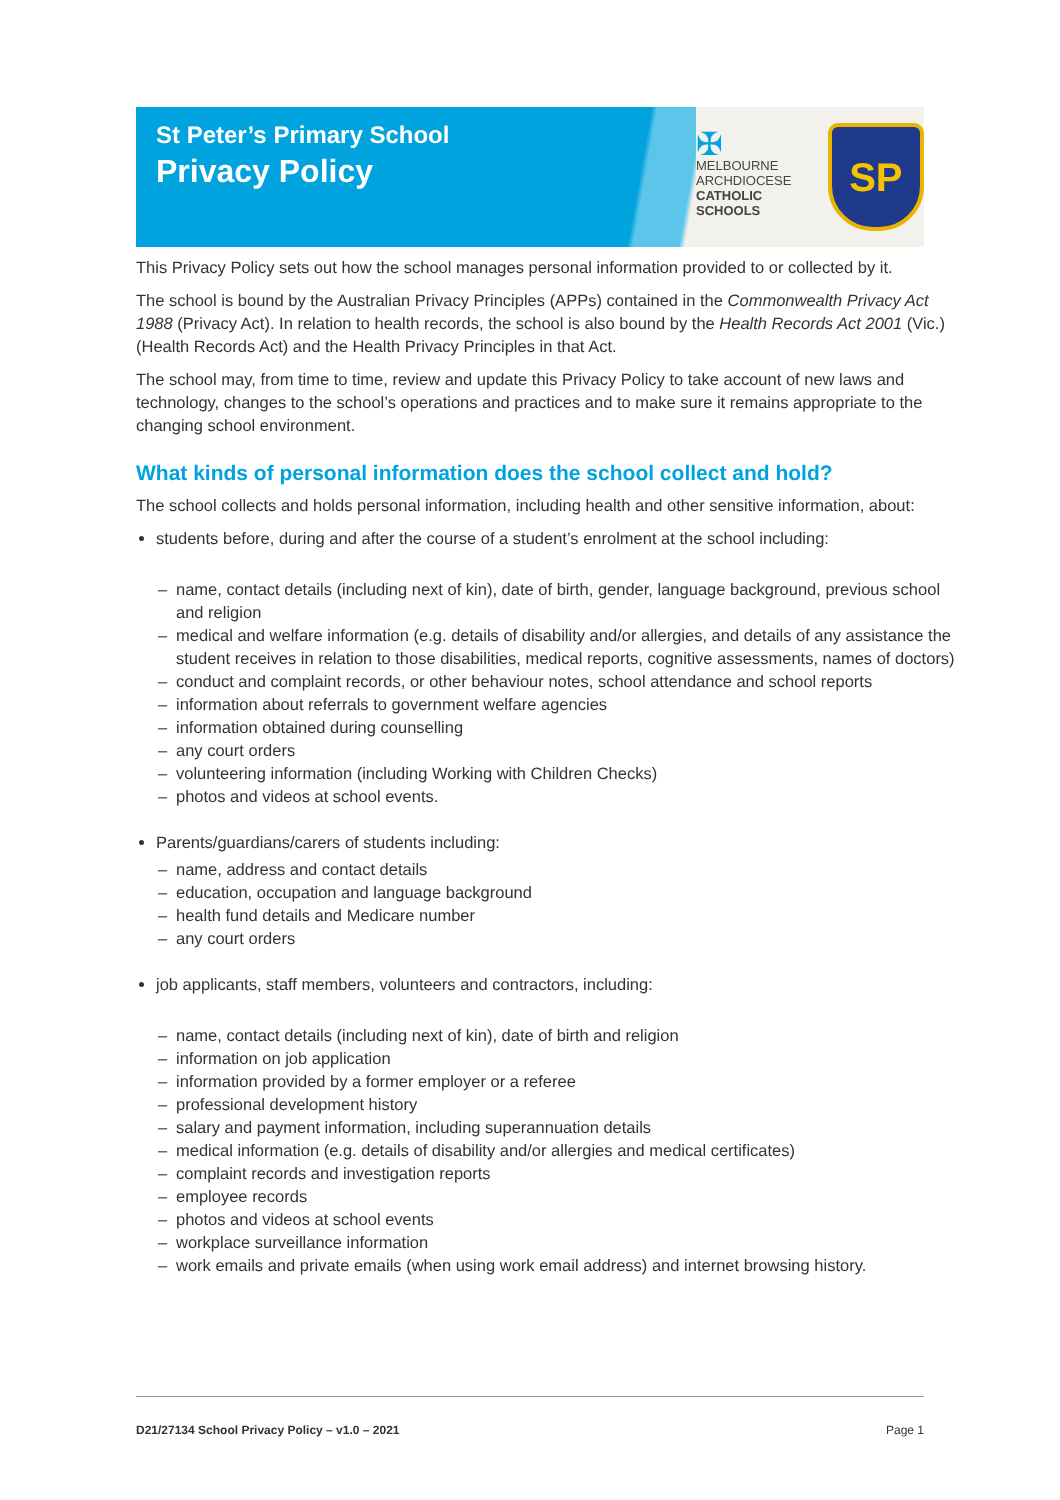St Peter’s Primary School
Privacy Policy
✠
MELBOURNE
ARCHDIOCESE
CATHOLIC SCHOOLS
SP
This Privacy Policy sets out how the school manages personal information provided to or collected by it.
The school is bound by the Australian Privacy Principles (APPs) contained in the Commonwealth Privacy Act 1988 (Privacy Act). In relation to health records, the school is also bound by the Health Records Act 2001 (Vic.) (Health Records Act) and the Health Privacy Principles in that Act.
The school may, from time to time, review and update this Privacy Policy to take account of new laws and technology, changes to the school’s operations and practices and to make sure it remains appropriate to the changing school environment.
What kinds of personal information does the school collect and hold?
The school collects and holds personal information, including health and other sensitive information, about:
students before, during and after the course of a student’s enrolment at the school including:
– name, contact details (including next of kin), date of birth, gender, language background, previous school and religion
– medical and welfare information (e.g. details of disability and/or allergies, and details of any assistance the student receives in relation to those disabilities, medical reports, cognitive assessments, names of doctors)
– conduct and complaint records, or other behaviour notes, school attendance and school reports
– information about referrals to government welfare agencies
– information obtained during counselling
– any court orders
– volunteering information (including Working with Children Checks)
– photos and videos at school events.
Parents/guardians/carers of students including:
– name, address and contact details
– education, occupation and language background
– health fund details and Medicare number
– any court orders
job applicants, staff members, volunteers and contractors, including:
– name, contact details (including next of kin), date of birth and religion
– information on job application
– information provided by a former employer or a referee
– professional development history
– salary and payment information, including superannuation details
– medical information (e.g. details of disability and/or allergies and medical certificates)
– complaint records and investigation reports
– employee records
– photos and videos at school events
– workplace surveillance information
– work emails and private emails (when using work email address) and internet browsing history.
D21/27134 School Privacy Policy – v1.0 – 2021 Page 1